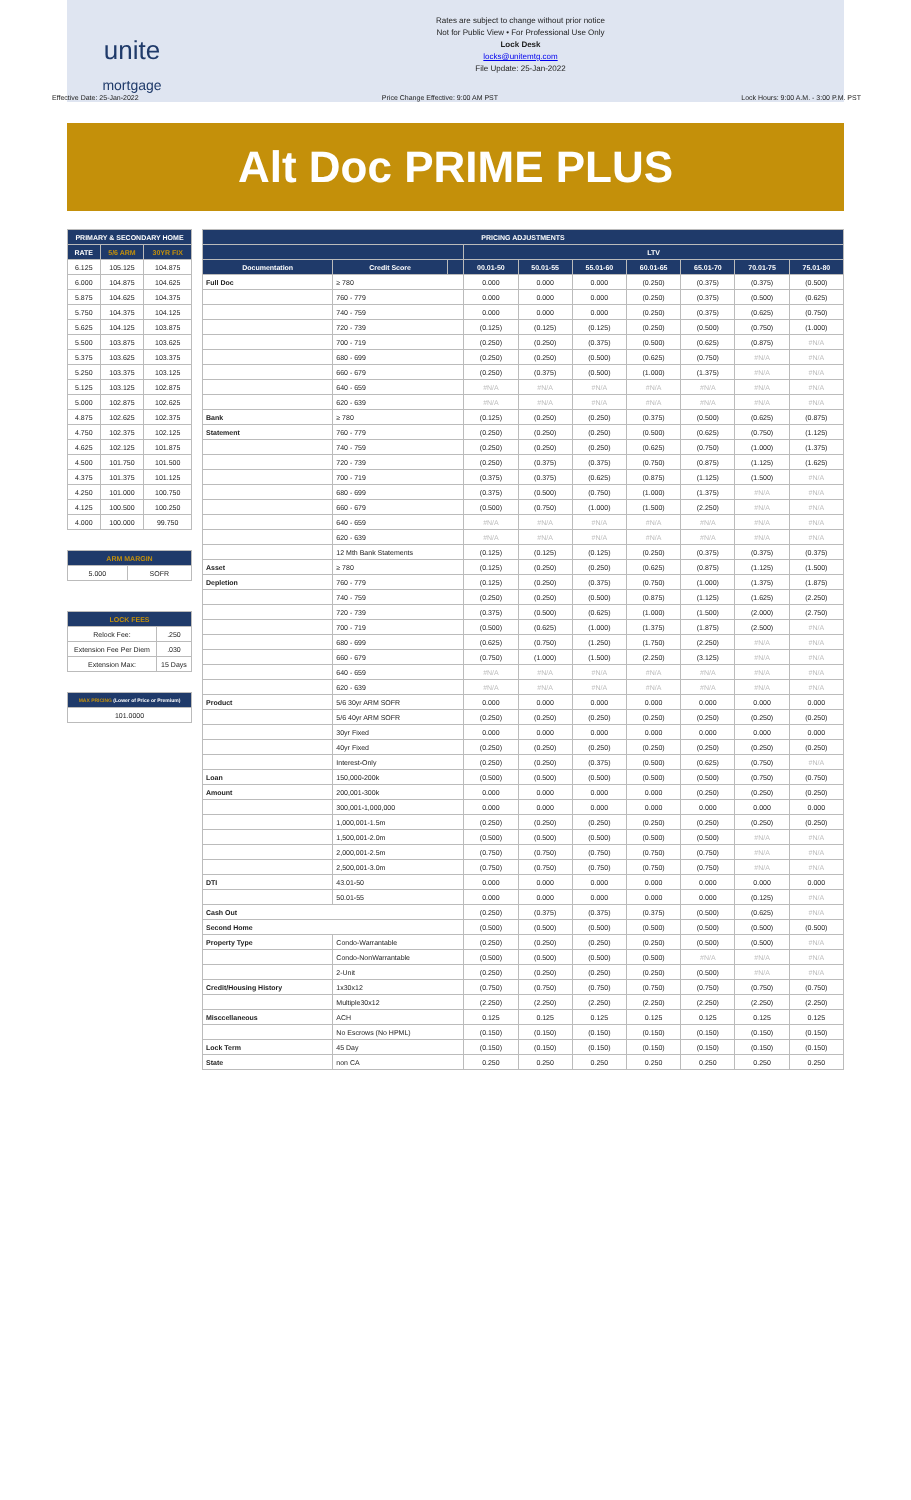unite
mortgage
Rates are subject to change without prior notice
Not for Public View • For Professional Use Only
Lock Desk
locks@unitemtg.com
File Update: 25-Jan-2022
Effective Date: 25-Jan-2022 Price Change Effective: 9:00 AM PST Lock Hours: 9:00 A.M. - 3:00 P.M. PST
Alt Doc PRIME PLUS
| PRIMARY & SECONDARY HOME | | |
| --- | --- | --- |
| RATE | 5/6 ARM | 30YR FIX |
| 6.125 | 105.125 | 104.875 |
| 6.000 | 104.875 | 104.625 |
| 5.875 | 104.625 | 104.375 |
| 5.750 | 104.375 | 104.125 |
| 5.625 | 104.125 | 103.875 |
| 5.500 | 103.875 | 103.625 |
| 5.375 | 103.625 | 103.375 |
| 5.250 | 103.375 | 103.125 |
| 5.125 | 103.125 | 102.875 |
| 5.000 | 102.875 | 102.625 |
| 4.875 | 102.625 | 102.375 |
| 4.750 | 102.375 | 102.125 |
| 4.625 | 102.125 | 101.875 |
| 4.500 | 101.750 | 101.500 |
| 4.375 | 101.375 | 101.125 |
| 4.250 | 101.000 | 100.750 |
| 4.125 | 100.500 | 100.250 |
| 4.000 | 100.000 | 99.750 |
| ARM MARGIN | |
| --- | --- |
| 5.000 | SOFR |
| LOCK FEES | |
| --- | --- |
| Relock Fee: | .250 |
| Extension Fee Per Diem | .030 |
| Extension Max: | 15 Days |
| MAX PRICING (Lower of Price or Premium) |
| --- |
| 101.0000 |
| PRICING ADJUSTMENTS | | | | | | | | | |
| --- | --- | --- | --- | --- | --- | --- | --- | --- | --- |
| | | | LTV | | | | | | |
| Documentation | Credit Score | | 00.01-50 | 50.01-55 | 55.01-60 | 60.01-65 | 65.01-70 | 70.01-75 | 75.01-80 |
| Full Doc | ≥ 780 | | 0.000 | 0.000 | 0.000 | (0.250) | (0.375) | (0.375) | (0.500) |
| | 760 - 779 | | 0.000 | 0.000 | 0.000 | (0.250) | (0.375) | (0.500) | (0.625) |
| | 740 - 759 | | 0.000 | 0.000 | 0.000 | (0.250) | (0.375) | (0.625) | (0.750) |
| | 720 - 739 | | (0.125) | (0.125) | (0.125) | (0.250) | (0.500) | (0.750) | (1.000) |
| | 700 - 719 | | (0.250) | (0.250) | (0.375) | (0.500) | (0.625) | (0.875) | #N/A |
| | 680 - 699 | | (0.250) | (0.250) | (0.500) | (0.625) | (0.750) | #N/A | #N/A |
| | 660 - 679 | | (0.250) | (0.375) | (0.500) | (1.000) | (1.375) | #N/A | #N/A |
| | 640 - 659 | | #N/A | #N/A | #N/A | #N/A | #N/A | #N/A | #N/A |
| | 620 - 639 | | #N/A | #N/A | #N/A | #N/A | #N/A | #N/A | #N/A |
| Bank | ≥ 780 | | (0.125) | (0.250) | (0.250) | (0.375) | (0.500) | (0.625) | (0.875) |
| Statement | 760 - 779 | | (0.250) | (0.250) | (0.250) | (0.500) | (0.625) | (0.750) | (1.125) |
| | 740 - 759 | | (0.250) | (0.250) | (0.250) | (0.625) | (0.750) | (1.000) | (1.375) |
| | 720 - 739 | | (0.250) | (0.375) | (0.375) | (0.750) | (0.875) | (1.125) | (1.625) |
| | 700 - 719 | | (0.375) | (0.375) | (0.625) | (0.875) | (1.125) | (1.500) | #N/A |
| | 680 - 699 | | (0.375) | (0.500) | (0.750) | (1.000) | (1.375) | #N/A | #N/A |
| | 660 - 679 | | (0.500) | (0.750) | (1.000) | (1.500) | (2.250) | #N/A | #N/A |
| | 640 - 659 | | #N/A | #N/A | #N/A | #N/A | #N/A | #N/A | #N/A |
| | 620 - 639 | | #N/A | #N/A | #N/A | #N/A | #N/A | #N/A | #N/A |
| | 12 Mth Bank Statements | | (0.125) | (0.125) | (0.125) | (0.250) | (0.375) | (0.375) | (0.375) |
| Asset | ≥ 780 | | (0.125) | (0.250) | (0.250) | (0.625) | (0.875) | (1.125) | (1.500) |
| Depletion | 760 - 779 | | (0.125) | (0.250) | (0.375) | (0.750) | (1.000) | (1.375) | (1.875) |
| | 740 - 759 | | (0.250) | (0.250) | (0.500) | (0.875) | (1.125) | (1.625) | (2.250) |
| | 720 - 739 | | (0.375) | (0.500) | (0.625) | (1.000) | (1.500) | (2.000) | (2.750) |
| | 700 - 719 | | (0.500) | (0.625) | (1.000) | (1.375) | (1.875) | (2.500) | #N/A |
| | 680 - 699 | | (0.625) | (0.750) | (1.250) | (1.750) | (2.250) | #N/A | #N/A |
| | 660 - 679 | | (0.750) | (1.000) | (1.500) | (2.250) | (3.125) | #N/A | #N/A |
| | 640 - 659 | | #N/A | #N/A | #N/A | #N/A | #N/A | #N/A | #N/A |
| | 620 - 639 | | #N/A | #N/A | #N/A | #N/A | #N/A | #N/A | #N/A |
| Product | 5/6 30yr ARM SOFR | | 0.000 | 0.000 | 0.000 | 0.000 | 0.000 | 0.000 | 0.000 |
| | 5/6 40yr ARM SOFR | | (0.250) | (0.250) | (0.250) | (0.250) | (0.250) | (0.250) | (0.250) |
| | 30yr Fixed | | 0.000 | 0.000 | 0.000 | 0.000 | 0.000 | 0.000 | 0.000 |
| | 40yr Fixed | | (0.250) | (0.250) | (0.250) | (0.250) | (0.250) | (0.250) | (0.250) |
| | Interest-Only | | (0.250) | (0.250) | (0.375) | (0.500) | (0.625) | (0.750) | #N/A |
| Loan | 150,000-200k | | (0.500) | (0.500) | (0.500) | (0.500) | (0.500) | (0.750) | (0.750) |
| Amount | 200,001-300k | | 0.000 | 0.000 | 0.000 | 0.000 | (0.250) | (0.250) | (0.250) |
| | 300,001-1,000,000 | | 0.000 | 0.000 | 0.000 | 0.000 | 0.000 | 0.000 | 0.000 |
| | 1,000,001-1.5m | | (0.250) | (0.250) | (0.250) | (0.250) | (0.250) | (0.250) | (0.250) |
| | 1,500,001-2.0m | | (0.500) | (0.500) | (0.500) | (0.500) | (0.500) | #N/A | #N/A |
| | 2,000,001-2.5m | | (0.750) | (0.750) | (0.750) | (0.750) | (0.750) | #N/A | #N/A |
| | 2,500,001-3.0m | | (0.750) | (0.750) | (0.750) | (0.750) | (0.750) | #N/A | #N/A |
| DTI | 43.01-50 | | 0.000 | 0.000 | 0.000 | 0.000 | 0.000 | 0.000 | 0.000 |
| | 50.01-55 | | 0.000 | 0.000 | 0.000 | 0.000 | 0.000 | (0.125) | #N/A |
| Cash Out | | | (0.250) | (0.375) | (0.375) | (0.375) | (0.500) | (0.625) | #N/A |
| Second Home | | | (0.500) | (0.500) | (0.500) | (0.500) | (0.500) | (0.500) | (0.500) |
| Property Type | Condo-Warrantable | | (0.250) | (0.250) | (0.250) | (0.250) | (0.500) | (0.500) | #N/A |
| | Condo-NonWarrantable | | (0.500) | (0.500) | (0.500) | (0.500) | #N/A | #N/A | #N/A |
| | 2-Unit | | (0.250) | (0.250) | (0.250) | (0.250) | (0.500) | #N/A | #N/A |
| Credit/Housing History | 1x30x12 | | (0.750) | (0.750) | (0.750) | (0.750) | (0.750) | (0.750) | (0.750) |
| | Multiple30x12 | | (2.250) | (2.250) | (2.250) | (2.250) | (2.250) | (2.250) | (2.250) |
| Misccellaneous | ACH | | 0.125 | 0.125 | 0.125 | 0.125 | 0.125 | 0.125 | 0.125 |
| | No Escrows (No HPML) | | (0.150) | (0.150) | (0.150) | (0.150) | (0.150) | (0.150) | (0.150) |
| Lock Term | 45 Day | | (0.150) | (0.150) | (0.150) | (0.150) | (0.150) | (0.150) | (0.150) |
| State | non CA | | 0.250 | 0.250 | 0.250 | 0.250 | 0.250 | 0.250 | 0.250 |